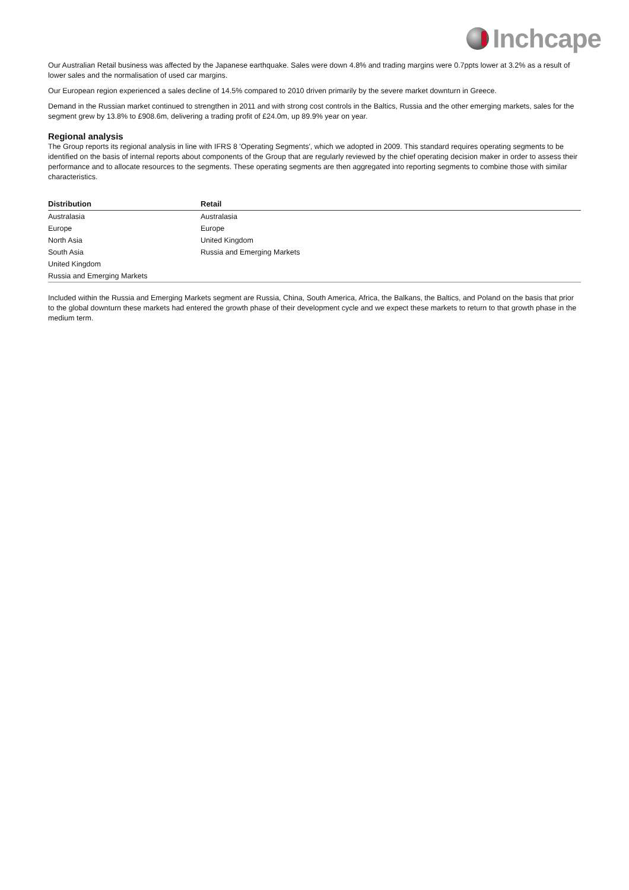Inchcape
Our Australian Retail business was affected by the Japanese earthquake. Sales were down 4.8% and trading margins were 0.7ppts lower at 3.2% as a result of lower sales and the normalisation of used car margins.
Our European region experienced a sales decline of 14.5% compared to 2010 driven primarily by the severe market downturn in Greece.
Demand in the Russian market continued to strengthen in 2011 and with strong cost controls in the Baltics, Russia and the other emerging markets, sales for the segment grew by 13.8% to £908.6m, delivering a trading profit of £24.0m, up 89.9% year on year.
Regional analysis
The Group reports its regional analysis in line with IFRS 8 'Operating Segments', which we adopted in 2009. This standard requires operating segments to be identified on the basis of internal reports about components of the Group that are regularly reviewed by the chief operating decision maker in order to assess their performance and to allocate resources to the segments. These operating segments are then aggregated into reporting segments to combine those with similar characteristics.
| Distribution | Retail |
| --- | --- |
| Australasia | Australasia |
| Europe | Europe |
| North Asia | United Kingdom |
| South Asia | Russia and Emerging Markets |
| United Kingdom | |
| Russia and Emerging Markets | |
Included within the Russia and Emerging Markets segment are Russia, China, South America, Africa, the Balkans, the Baltics, and Poland on the basis that prior to the global downturn these markets had entered the growth phase of their development cycle and we expect these markets to return to that growth phase in the medium term.